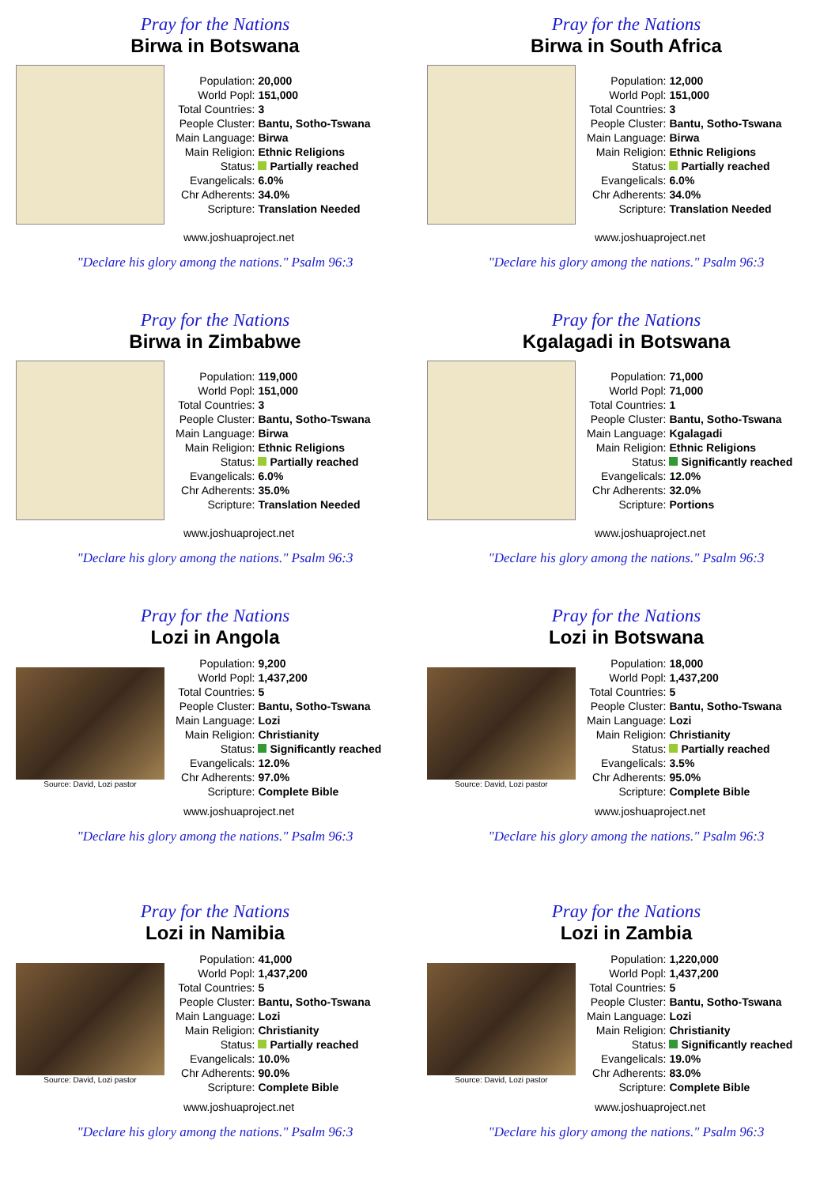Pray for the Nations
Birwa in Botswana
| Population: | 20,000 |
| World Popl: | 151,000 |
| Total Countries: | 3 |
| People Cluster: | Bantu, Sotho-Tswana |
| Main Language: | Birwa |
| Main Religion: | Ethnic Religions |
| Status: | Partially reached |
| Evangelicals: | 6.0% |
| Chr Adherents: | 34.0% |
| Scripture: | Translation Needed |
www.joshuaproject.net
"Declare his glory among the nations." Psalm 96:3
Pray for the Nations
Birwa in South Africa
| Population: | 12,000 |
| World Popl: | 151,000 |
| Total Countries: | 3 |
| People Cluster: | Bantu, Sotho-Tswana |
| Main Language: | Birwa |
| Main Religion: | Ethnic Religions |
| Status: | Partially reached |
| Evangelicals: | 6.0% |
| Chr Adherents: | 34.0% |
| Scripture: | Translation Needed |
www.joshuaproject.net
"Declare his glory among the nations." Psalm 96:3
Pray for the Nations
Birwa in Zimbabwe
| Population: | 119,000 |
| World Popl: | 151,000 |
| Total Countries: | 3 |
| People Cluster: | Bantu, Sotho-Tswana |
| Main Language: | Birwa |
| Main Religion: | Ethnic Religions |
| Status: | Partially reached |
| Evangelicals: | 6.0% |
| Chr Adherents: | 35.0% |
| Scripture: | Translation Needed |
www.joshuaproject.net
"Declare his glory among the nations." Psalm 96:3
Pray for the Nations
Kgalagadi in Botswana
| Population: | 71,000 |
| World Popl: | 71,000 |
| Total Countries: | 1 |
| People Cluster: | Bantu, Sotho-Tswana |
| Main Language: | Kgalagadi |
| Main Religion: | Ethnic Religions |
| Status: | Significantly reached |
| Evangelicals: | 12.0% |
| Chr Adherents: | 32.0% |
| Scripture: | Portions |
www.joshuaproject.net
"Declare his glory among the nations." Psalm 96:3
Pray for the Nations
Lozi in Angola
Source: David, Lozi pastor
| Population: | 9,200 |
| World Popl: | 1,437,200 |
| Total Countries: | 5 |
| People Cluster: | Bantu, Sotho-Tswana |
| Main Language: | Lozi |
| Main Religion: | Christianity |
| Status: | Significantly reached |
| Evangelicals: | 12.0% |
| Chr Adherents: | 97.0% |
| Scripture: | Complete Bible |
www.joshuaproject.net
"Declare his glory among the nations." Psalm 96:3
Pray for the Nations
Lozi in Botswana
Source: David, Lozi pastor
| Population: | 18,000 |
| World Popl: | 1,437,200 |
| Total Countries: | 5 |
| People Cluster: | Bantu, Sotho-Tswana |
| Main Language: | Lozi |
| Main Religion: | Christianity |
| Status: | Partially reached |
| Evangelicals: | 3.5% |
| Chr Adherents: | 95.0% |
| Scripture: | Complete Bible |
www.joshuaproject.net
"Declare his glory among the nations." Psalm 96:3
Pray for the Nations
Lozi in Namibia
Source: David, Lozi pastor
| Population: | 41,000 |
| World Popl: | 1,437,200 |
| Total Countries: | 5 |
| People Cluster: | Bantu, Sotho-Tswana |
| Main Language: | Lozi |
| Main Religion: | Christianity |
| Status: | Partially reached |
| Evangelicals: | 10.0% |
| Chr Adherents: | 90.0% |
| Scripture: | Complete Bible |
www.joshuaproject.net
"Declare his glory among the nations." Psalm 96:3
Pray for the Nations
Lozi in Zambia
Source: David, Lozi pastor
| Population: | 1,220,000 |
| World Popl: | 1,437,200 |
| Total Countries: | 5 |
| People Cluster: | Bantu, Sotho-Tswana |
| Main Language: | Lozi |
| Main Religion: | Christianity |
| Status: | Significantly reached |
| Evangelicals: | 19.0% |
| Chr Adherents: | 83.0% |
| Scripture: | Complete Bible |
www.joshuaproject.net
"Declare his glory among the nations." Psalm 96:3